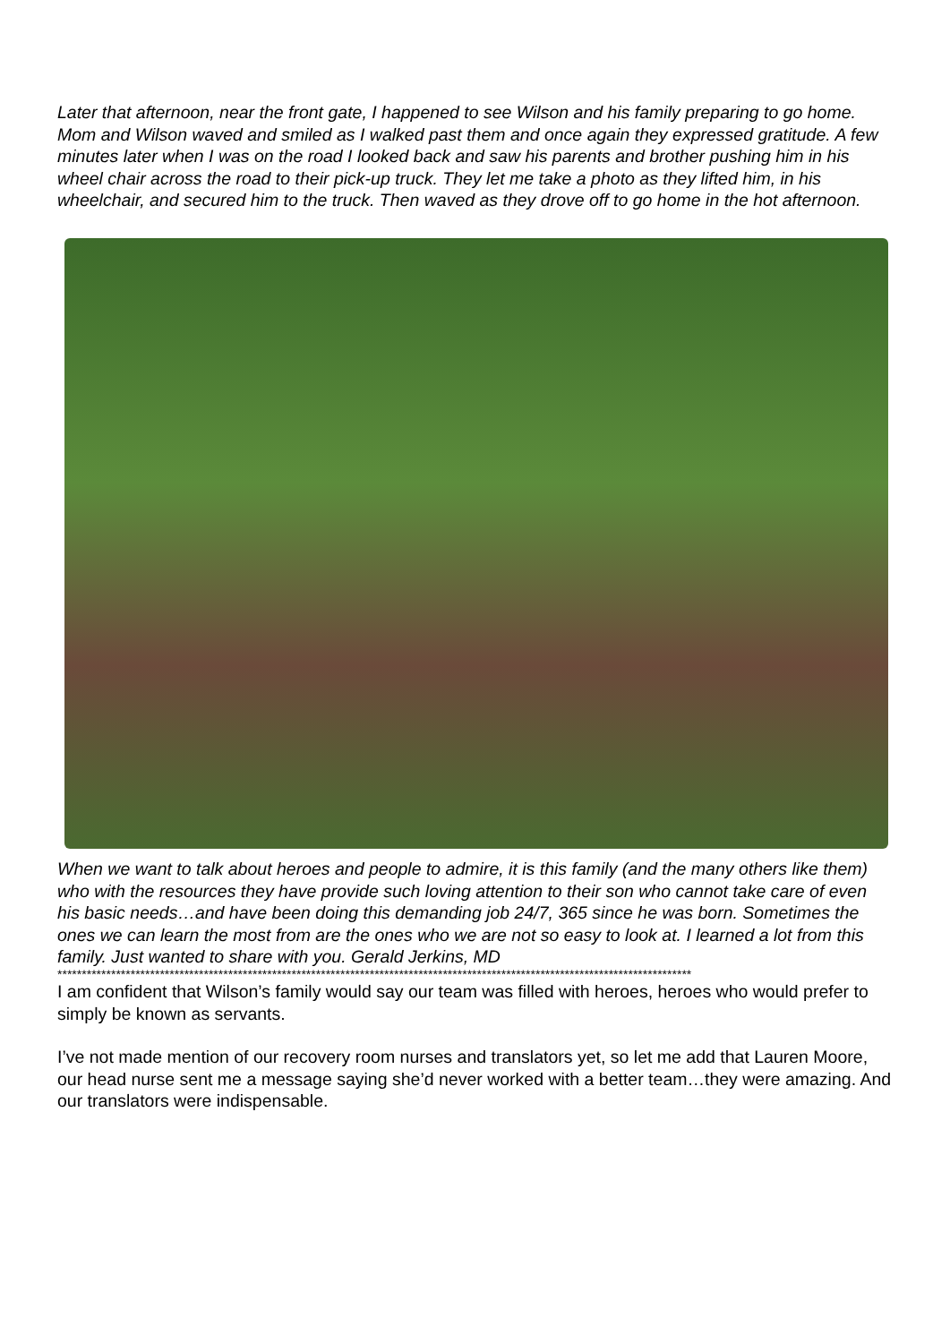Later that afternoon, near the front gate, I happened to see Wilson and his family preparing to go home. Mom and Wilson waved and smiled as I walked past them and once again they expressed gratitude. A few minutes later when I was on the road I looked back and saw his parents and brother pushing him in his wheel chair across the road to their pick-up truck. They let me take a photo as they lifted him, in his wheelchair, and secured him to the truck. Then waved as they drove off to go home in the hot afternoon.
When we want to talk about heroes and people to admire, it is this family (and the many others like them) who with the resources they have provide such loving attention to their son who cannot take care of even his basic needs…and have been doing this demanding job 24/7, 365 since he was born. Sometimes the ones we can learn the most from are the ones who we are not so easy to look at. I learned a lot from this family. Just wanted to share with you. Gerald Jerkins, MD
**********************************************************************************************************************************
I am confident that Wilson’s family would say our team was filled with heroes, heroes who would prefer to simply be known as servants.
I’ve not made mention of our recovery room nurses and translators yet, so let me add that Lauren Moore, our head nurse sent me a message saying she’d never worked with a better team…they were amazing. And our translators were indispensable.